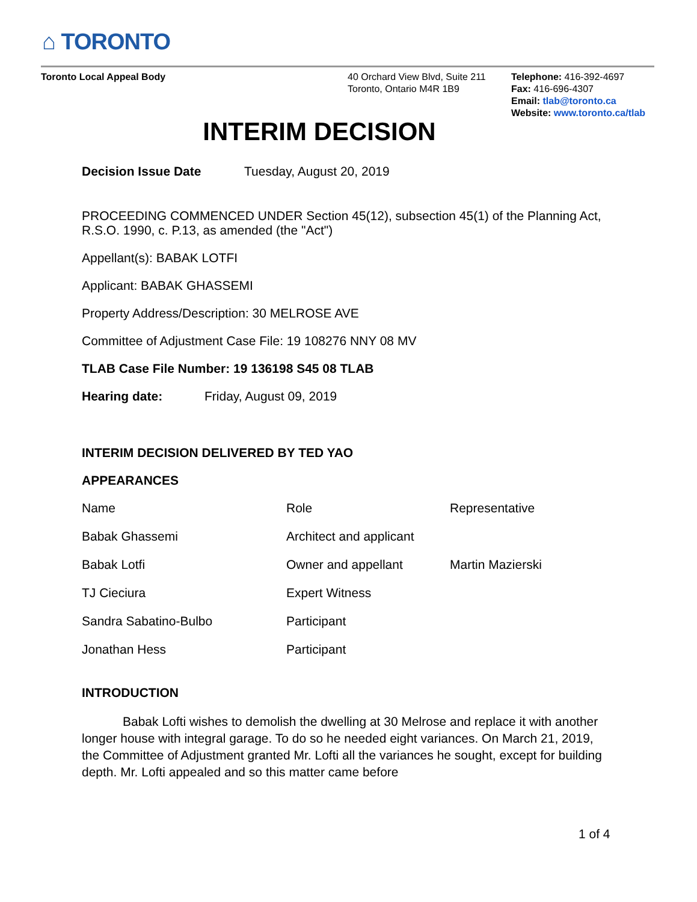⌂ TORONTO
Toronto Local Appeal Body 40 Orchard View Blvd, Suite 211
Toronto, Ontario M4R 1B9
Telephone: 416-392-4697
Fax: 416-696-4307
Email: tlab@toronto.ca
Website: www.toronto.ca/tlab
INTERIM DECISION
Decision Issue Date Tuesday, August 20, 2019
PROCEEDING COMMENCED UNDER Section 45(12), subsection 45(1) of the Planning Act, R.S.O. 1990, c. P.13, as amended (the "Act")
Appellant(s): BABAK LOTFI
Applicant: BABAK GHASSEMI
Property Address/Description: 30 MELROSE AVE
Committee of Adjustment Case File: 19 108276 NNY 08 MV
TLAB Case File Number: 19 136198 S45 08 TLAB
Hearing date: Friday, August 09, 2019
INTERIM DECISION DELIVERED BY TED YAO
APPEARANCES
| Name | Role | Representative |
| Babak Ghassemi | Architect and applicant | |
| Babak Lotfi | Owner and appellant | Martin Mazierski |
| TJ Cieciura | Expert Witness | |
| Sandra Sabatino-Bulbo | Participant | |
| Jonathan Hess | Participant | |
INTRODUCTION
Babak Lofti wishes to demolish the dwelling at 30 Melrose and replace it with another longer house with integral garage. To do so he needed eight variances. On March 21, 2019, the Committee of Adjustment granted Mr. Lofti all the variances he sought, except for building depth. Mr. Lofti appealed and so this matter came before
1 of 4